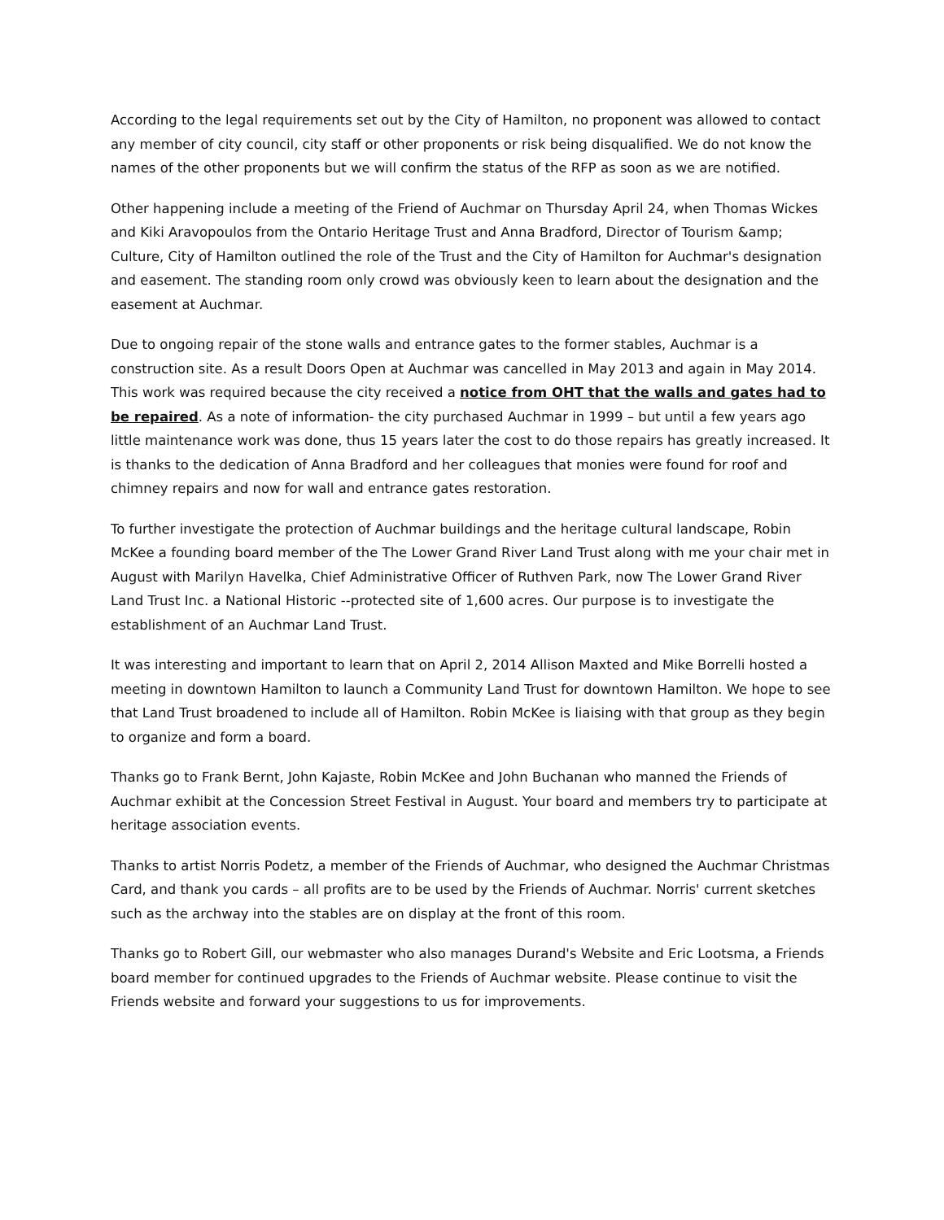According to the legal requirements set out by the City of Hamilton, no proponent was allowed to contact any member of city council, city staff or other proponents or risk being disqualified. We do not know the names of the other proponents but we will confirm the status of the RFP as soon as we are notified.
Other happening include a meeting of the Friend of Auchmar on Thursday April 24, when Thomas Wickes and Kiki Aravopoulos from the Ontario Heritage Trust and Anna Bradford, Director of Tourism &amp; Culture, City of Hamilton outlined the role of the Trust and the City of Hamilton for Auchmar's designation and easement. The standing room only crowd was obviously keen to learn about the designation and the easement at Auchmar.
Due to ongoing repair of the stone walls and entrance gates to the former stables, Auchmar is a construction site. As a result Doors Open at Auchmar was cancelled in May 2013 and again in May 2014. This work was required because the city received a notice from OHT that the walls and gates had to be repaired. As a note of information- the city purchased Auchmar in 1999 – but until a few years ago little maintenance work was done, thus 15 years later the cost to do those repairs has greatly increased. It is thanks to the dedication of Anna Bradford and her colleagues that monies were found for roof and chimney repairs and now for wall and entrance gates restoration.
To further investigate the protection of Auchmar buildings and the heritage cultural landscape, Robin McKee a founding board member of the The Lower Grand River Land Trust along with me your chair met in August with Marilyn Havelka, Chief Administrative Officer of Ruthven Park, now The Lower Grand River Land Trust Inc. a National Historic --protected site of 1,600 acres. Our purpose is to investigate the establishment of an Auchmar Land Trust.
It was interesting and important to learn that on April 2, 2014 Allison Maxted and Mike Borrelli hosted a meeting in downtown Hamilton to launch a Community Land Trust for downtown Hamilton. We hope to see that Land Trust broadened to include all of Hamilton. Robin McKee is liaising with that group as they begin to organize and form a board.
Thanks go to Frank Bernt, John Kajaste, Robin McKee and John Buchanan who manned the Friends of Auchmar exhibit at the Concession Street Festival in August. Your board and members try to participate at heritage association events.
Thanks to artist Norris Podetz, a member of the Friends of Auchmar, who designed the Auchmar Christmas Card, and thank you cards – all profits are to be used by the Friends of Auchmar. Norris' current sketches such as the archway into the stables are on display at the front of this room.
Thanks go to Robert Gill, our webmaster who also manages Durand's Website and Eric Lootsma, a Friends board member for continued upgrades to the Friends of Auchmar website. Please continue to visit the Friends website and forward your suggestions to us for improvements.